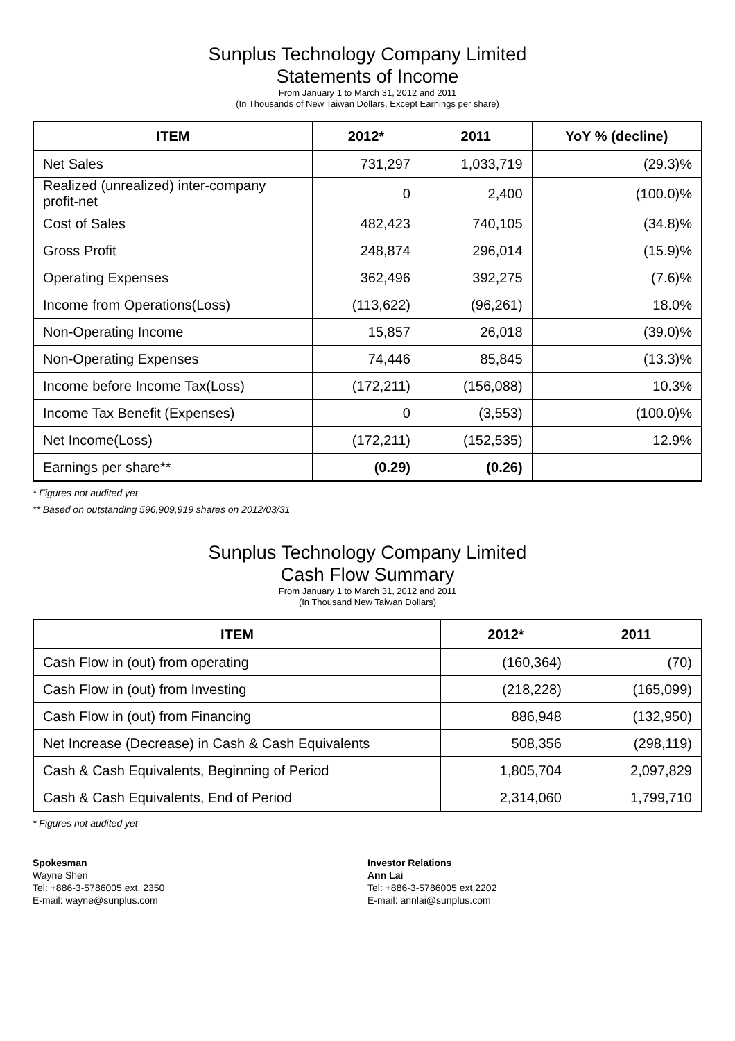Sunplus Technology Company Limited
Statements of Income
From January 1 to March 31, 2012 and 2011
(In Thousands of New Taiwan Dollars, Except Earnings per share)
| ITEM | 2012* | 2011 | YoY % (decline) |
| --- | --- | --- | --- |
| Net Sales | 731,297 | 1,033,719 | (29.3)% |
| Realized (unrealized) inter-company profit-net | 0 | 2,400 | (100.0)% |
| Cost of Sales | 482,423 | 740,105 | (34.8)% |
| Gross Profit | 248,874 | 296,014 | (15.9)% |
| Operating Expenses | 362,496 | 392,275 | (7.6)% |
| Income from Operations(Loss) | (113,622) | (96,261) | 18.0% |
| Non-Operating Income | 15,857 | 26,018 | (39.0)% |
| Non-Operating Expenses | 74,446 | 85,845 | (13.3)% |
| Income before Income Tax(Loss) | (172,211) | (156,088) | 10.3% |
| Income Tax Benefit (Expenses) | 0 | (3,553) | (100.0)% |
| Net Income(Loss) | (172,211) | (152,535) | 12.9% |
| Earnings per share** | (0.29) | (0.26) | |
* Figures not audited yet
** Based on outstanding 596,909,919 shares on 2012/03/31
Sunplus Technology Company Limited
Cash Flow Summary
From January 1 to March 31, 2012 and 2011
(In Thousand New Taiwan Dollars)
| ITEM | 2012* | 2011 |
| --- | --- | --- |
| Cash Flow in (out) from operating | (160,364) | (70) |
| Cash Flow in (out) from Investing | (218,228) | (165,099) |
| Cash Flow in (out) from Financing | 886,948 | (132,950) |
| Net Increase (Decrease) in Cash & Cash Equivalents | 508,356 | (298,119) |
| Cash & Cash Equivalents, Beginning of Period | 1,805,704 | 2,097,829 |
| Cash & Cash Equivalents, End of Period | 2,314,060 | 1,799,710 |
* Figures not audited yet
Spokesman
Wayne Shen
Tel: +886-3-5786005 ext. 2350
E-mail: wayne@sunplus.com
Investor Relations
Ann Lai
Tel: +886-3-5786005 ext.2202
E-mail: annlai@sunplus.com